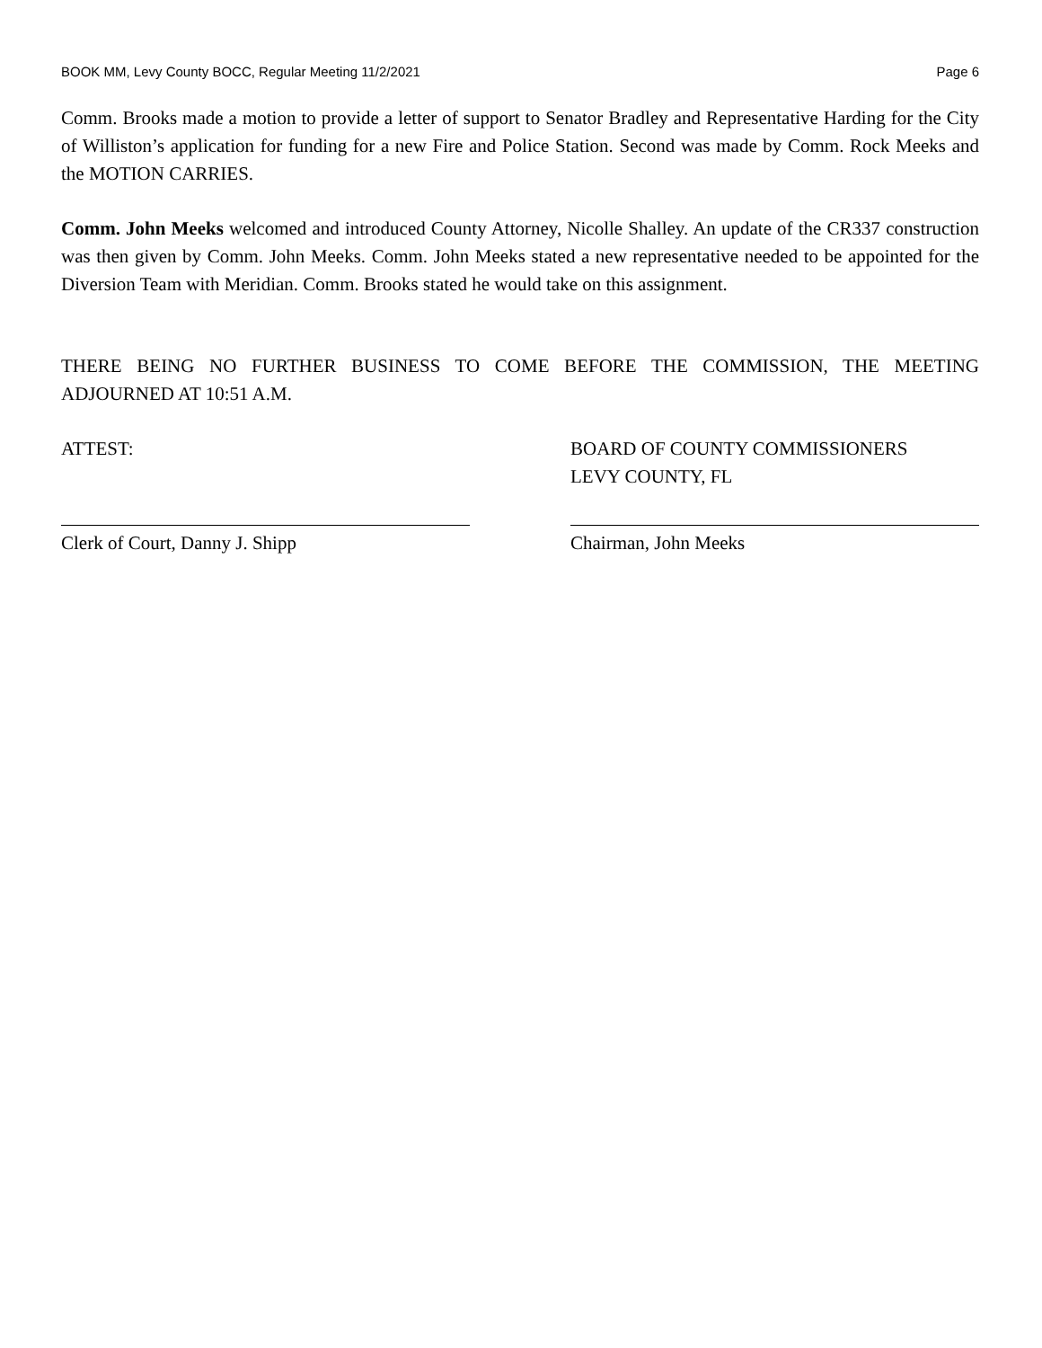BOOK MM, Levy County BOCC, Regular Meeting 11/2/2021 Page 6
Comm. Brooks made a motion to provide a letter of support to Senator Bradley and Representative Harding for the City of Williston’s application for funding for a new Fire and Police Station. Second was made by Comm. Rock Meeks and the MOTION CARRIES.
Comm. John Meeks welcomed and introduced County Attorney, Nicolle Shalley. An update of the CR337 construction was then given by Comm. John Meeks. Comm. John Meeks stated a new representative needed to be appointed for the Diversion Team with Meridian. Comm. Brooks stated he would take on this assignment.
THERE BEING NO FURTHER BUSINESS TO COME BEFORE THE COMMISSION, THE MEETING ADJOURNED AT 10:51 A.M.
ATTEST:
Clerk of Court, Danny J. Shipp
BOARD OF COUNTY COMMISSIONERS
LEVY COUNTY, FL
Chairman, John Meeks